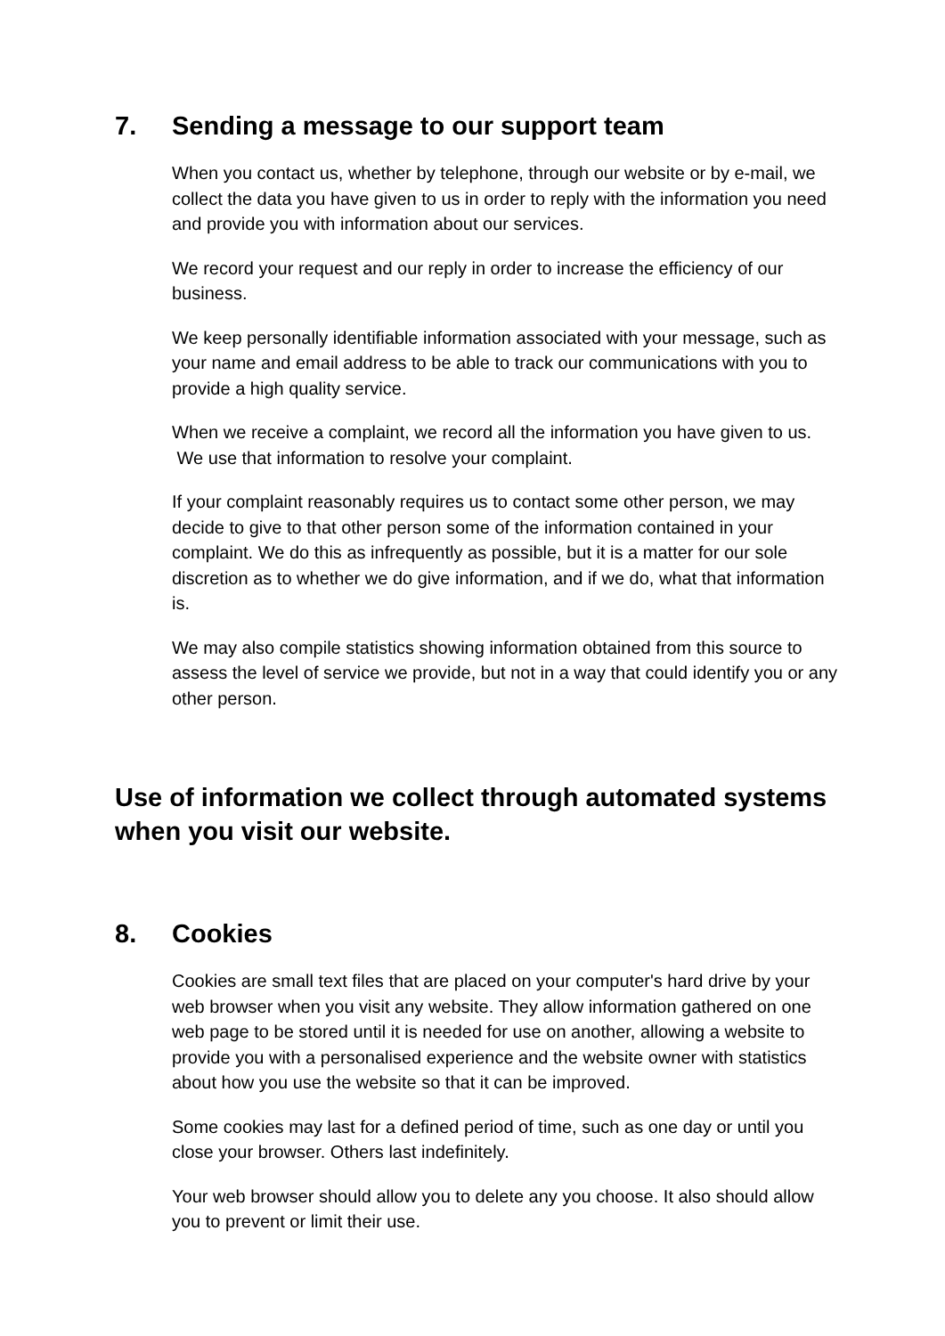7. Sending a message to our support team
When you contact us, whether by telephone, through our website or by e-mail, we collect the data you have given to us in order to reply with the information you need and provide you with information about our services.
We record your request and our reply in order to increase the efficiency of our business.
We keep personally identifiable information associated with your message, such as your name and email address to be able to track our communications with you to provide a high quality service.
When we receive a complaint, we record all the information you have given to us. We use that information to resolve your complaint.
If your complaint reasonably requires us to contact some other person, we may decide to give to that other person some of the information contained in your complaint. We do this as infrequently as possible, but it is a matter for our sole discretion as to whether we do give information, and if we do, what that information is.
We may also compile statistics showing information obtained from this source to assess the level of service we provide, but not in a way that could identify you or any other person.
Use of information we collect through automated systems when you visit our website.
8. Cookies
Cookies are small text files that are placed on your computer's hard drive by your web browser when you visit any website. They allow information gathered on one web page to be stored until it is needed for use on another, allowing a website to provide you with a personalised experience and the website owner with statistics about how you use the website so that it can be improved.
Some cookies may last for a defined period of time, such as one day or until you close your browser. Others last indefinitely.
Your web browser should allow you to delete any you choose. It also should allow you to prevent or limit their use.